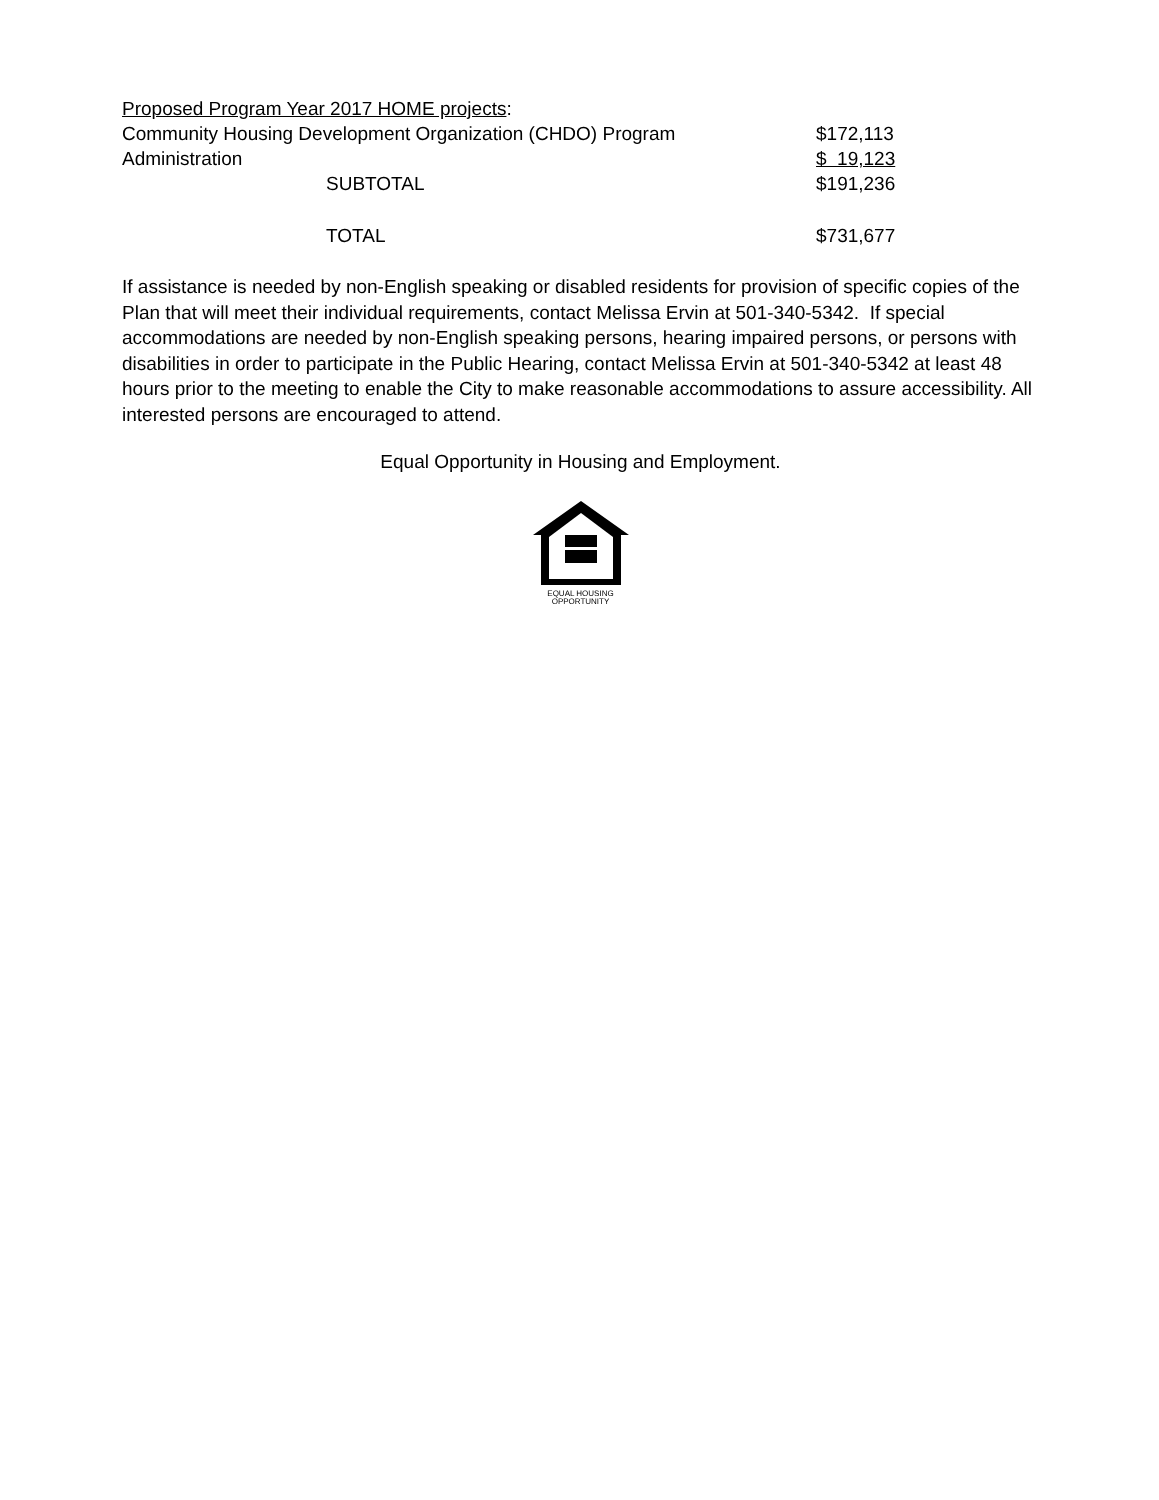| Proposed Program Year 2017 HOME projects : | | |
| Community Housing Development Organization (CHDO) Program | | $172,113 |
| Administration | | $ 19,123 |
| | SUBTOTAL | $191,236 |
| | TOTAL | $731,677 |
If assistance is needed by non-English speaking or disabled residents for provision of specific copies of the Plan that will meet their individual requirements, contact Melissa Ervin at 501-340-5342. If special accommodations are needed by non-English speaking persons, hearing impaired persons, or persons with disabilities in order to participate in the Public Hearing, contact Melissa Ervin at 501-340-5342 at least 48 hours prior to the meeting to enable the City to make reasonable accommodations to assure accessibility. All interested persons are encouraged to attend.
Equal Opportunity in Housing and Employment.
EQUAL HOUSING
OPPORTUNITY